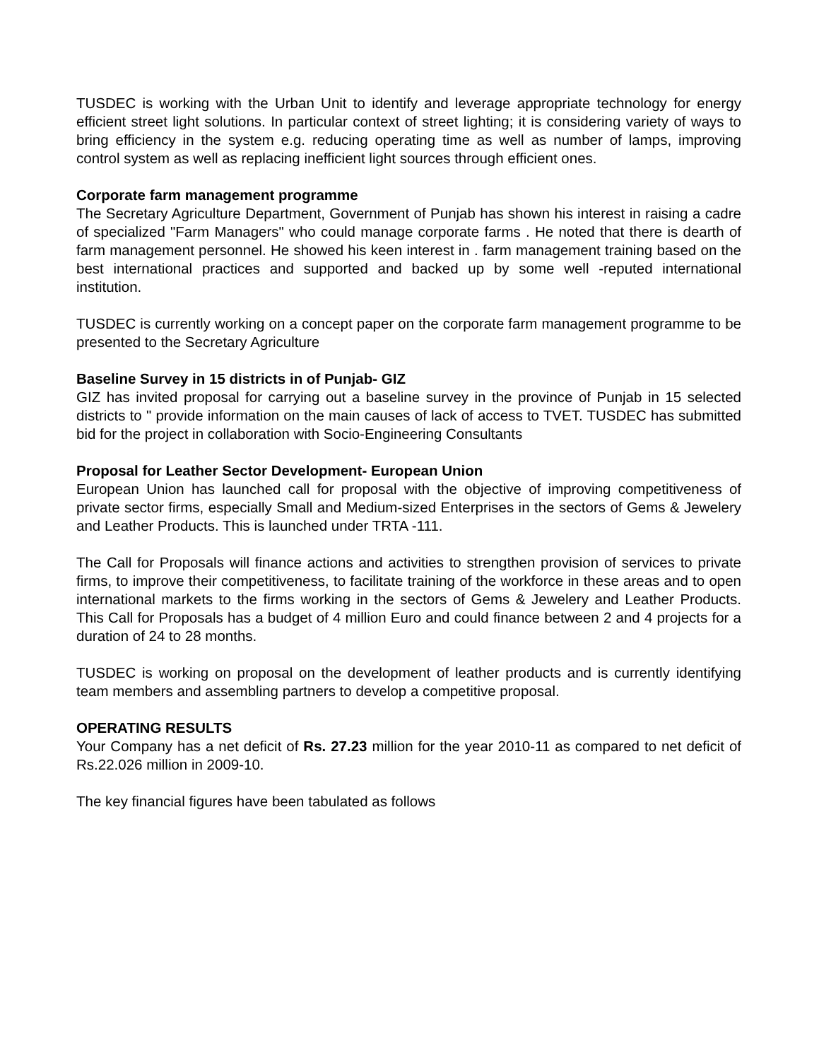TUSDEC is working with the Urban Unit to identify and leverage appropriate technology for energy efficient street light solutions. In particular context of street lighting; it is considering variety of ways to bring efficiency in the system e.g. reducing operating time as well as number of lamps, improving control system as well as replacing inefficient light sources through efficient ones.
Corporate farm management programme
The Secretary Agriculture Department, Government of Punjab has shown his interest in raising a cadre of specialized "Farm Managers" who could manage corporate farms . He noted that there is dearth of farm management personnel. He showed his keen interest in . farm management training based on the best international practices and supported and backed up by some well -reputed international institution.
TUSDEC is currently working on a concept paper on the corporate farm management programme to be presented to the Secretary Agriculture
Baseline Survey in 15 districts in of Punjab- GIZ
GIZ has invited proposal for carrying out a baseline survey in the province of Punjab in 15 selected districts to " provide information on the main causes of lack of access to TVET. TUSDEC has submitted bid for the project in collaboration with Socio-Engineering Consultants
Proposal for Leather Sector Development- European Union
European Union has launched call for proposal with the objective of improving competitiveness of private sector firms, especially Small and Medium-sized Enterprises in the sectors of Gems & Jewelery and Leather Products. This is launched under TRTA -111.
The Call for Proposals will finance actions and activities to strengthen provision of services to private firms, to improve their competitiveness, to facilitate training of the workforce in these areas and to open international markets to the firms working in the sectors of Gems & Jewelery and Leather Products. This Call for Proposals has a budget of 4 million Euro and could finance between 2 and 4 projects for a duration of 24 to 28 months.
TUSDEC is working on proposal on the development of leather products and is currently identifying team members and assembling partners to develop a competitive proposal.
OPERATING RESULTS
Your Company has a net deficit of Rs. 27.23 million for the year 2010-11 as compared to net deficit of Rs.22.026 million in 2009-10.
The key financial figures have been tabulated as follows